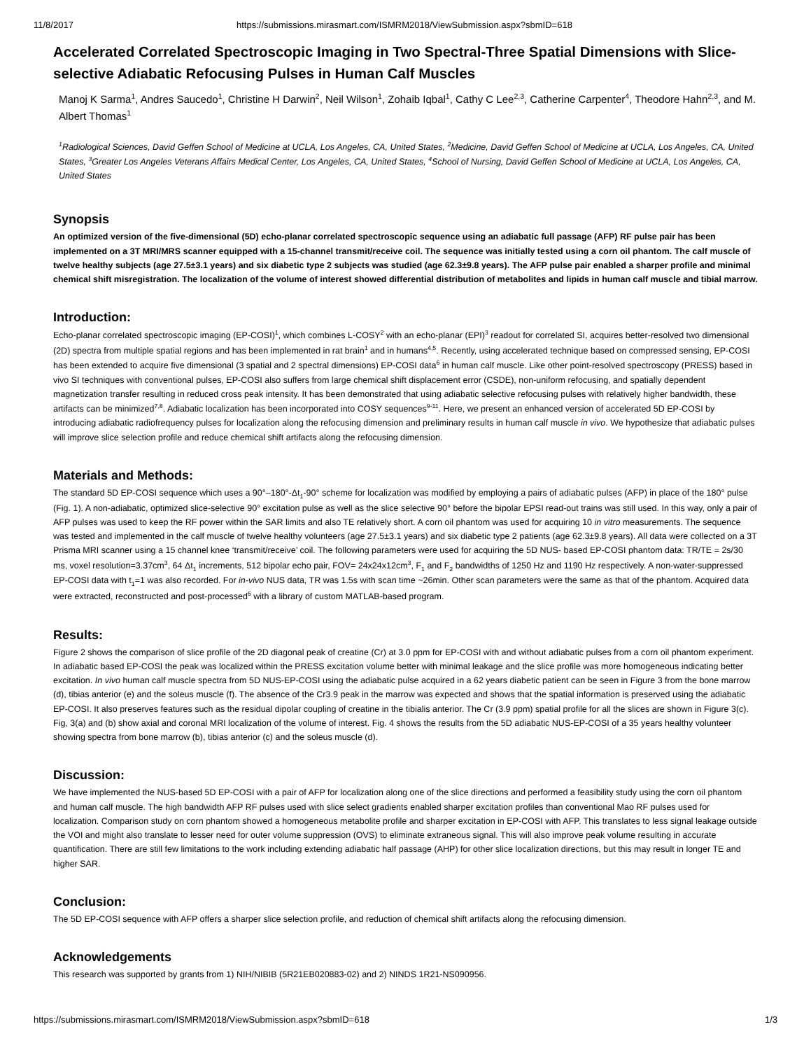11/8/2017 https://submissions.mirasmart.com/ISMRM2018/ViewSubmission.aspx?sbmID=618
Accelerated Correlated Spectroscopic Imaging in Two Spectral-Three Spatial Dimensions with Slice-selective Adiabatic Refocusing Pulses in Human Calf Muscles
Manoj K Sarma<sup>1</sup>, Andres Saucedo<sup>1</sup>, Christine H Darwin<sup>2</sup>, Neil Wilson<sup>1</sup>, Zohaib Iqbal<sup>1</sup>, Cathy C Lee<sup>2,3</sup>, Catherine Carpenter<sup>4</sup>, Theodore Hahn<sup>2,3</sup>, and M. Albert Thomas<sup>1</sup>
<sup>1</sup> Radiological Sciences, David Geffen School of Medicine at UCLA, Los Angeles, CA, United States, <sup>2</sup>Medicine, David Geffen School of Medicine at UCLA, Los Angeles, CA, United States, <sup>3</sup>Greater Los Angeles Veterans Affairs Medical Center, Los Angeles, CA, United States, <sup>4</sup>School of Nursing, David Geffen School of Medicine at UCLA, Los Angeles, CA, United States
Synopsis
An optimized version of the five-dimensional (5D) echo-planar correlated spectroscopic sequence using an adiabatic full passage (AFP) RF pulse pair has been implemented on a 3T MRI/MRS scanner equipped with a 15-channel transmit/receive coil. The sequence was initially tested using a corn oil phantom. The calf muscle of twelve healthy subjects (age 27.5±3.1 years) and six diabetic type 2 subjects was studied (age 62.3±9.8 years). The AFP pulse pair enabled a sharper profile and minimal chemical shift misregistration. The localization of the volume of interest showed differential distribution of metabolites and lipids in human calf muscle and tibial marrow.
Introduction:
Echo-planar correlated spectroscopic imaging (EP-COSI)<sup>1</sup>, which combines L-COSY<sup>2</sup> with an echo-planar (EPI)<sup>3</sup> readout for correlated SI, acquires better-resolved two dimensional (2D) spectra from multiple spatial regions and has been implemented in rat brain<sup>1</sup> and in humans<sup>4,5</sup>. Recently, using accelerated technique based on compressed sensing, EP-COSI has been extended to acquire five dimensional (3 spatial and 2 spectral dimensions) EP-COSI data<sup>6</sup> in human calf muscle. Like other point-resolved spectroscopy (PRESS) based in vivo SI techniques with conventional pulses, EP-COSI also suffers from large chemical shift displacement error (CSDE), non-uniform refocusing, and spatially dependent magnetization transfer resulting in reduced cross peak intensity. It has been demonstrated that using adiabatic selective refocusing pulses with relatively higher bandwidth, these artifacts can be minimized<sup>7,8</sup>. Adiabatic localization has been incorporated into COSY sequences<sup>9-11</sup>. Here, we present an enhanced version of accelerated 5D EP-COSI by introducing adiabatic radiofrequency pulses for localization along the refocusing dimension and preliminary results in human calf muscle in vivo. We hypothesize that adiabatic pulses will improve slice selection profile and reduce chemical shift artifacts along the refocusing dimension.
Materials and Methods:
The standard 5D EP-COSI sequence which uses a 90°–180°-Δt<sub>1</sub>-90° scheme for localization was modified by employing a pairs of adiabatic pulses (AFP) in place of the 180° pulse (Fig. 1). A non-adiabatic, optimized slice-selective 90° excitation pulse as well as the slice selective 90° before the bipolar EPSI read-out trains was still used. In this way, only a pair of AFP pulses was used to keep the RF power within the SAR limits and also TE relatively short. A corn oil phantom was used for acquiring 10 in vitro measurements. The sequence was tested and implemented in the calf muscle of twelve healthy volunteers (age 27.5±3.1 years) and six diabetic type 2 patients (age 62.3±9.8 years). All data were collected on a 3T Prisma MRI scanner using a 15 channel knee ‘transmit/receive’ coil. The following parameters were used for acquiring the 5D NUS- based EP-COSI phantom data: TR/TE = 2s/30 ms, voxel resolution=3.37cm<sup>3</sup>, 64 Δt<sub>1</sub> increments, 512 bipolar echo pair, FOV= 24x24x12cm<sup>3</sup>, F<sub>1</sub> and F<sub>2</sub> bandwidths of 1250 Hz and 1190 Hz respectively. A non-water-suppressed EP-COSI data with t<sub>1</sub>=1 was also recorded. For in-vivo NUS data, TR was 1.5s with scan time ~26min. Other scan parameters were the same as that of the phantom. Acquired data were extracted, reconstructed and post-processed<sup>6</sup> with a library of custom MATLAB-based program.
Results:
Figure 2 shows the comparison of slice profile of the 2D diagonal peak of creatine (Cr) at 3.0 ppm for EP-COSI with and without adiabatic pulses from a corn oil phantom experiment. In adiabatic based EP-COSI the peak was localized within the PRESS excitation volume better with minimal leakage and the slice profile was more homogeneous indicating better excitation. In vivo human calf muscle spectra from 5D NUS-EP-COSI using the adiabatic pulse acquired in a 62 years diabetic patient can be seen in Figure 3 from the bone marrow (d), tibias anterior (e) and the soleus muscle (f). The absence of the Cr3.9 peak in the marrow was expected and shows that the spatial information is preserved using the adiabatic EP-COSI. It also preserves features such as the residual dipolar coupling of creatine in the tibialis anterior. The Cr (3.9 ppm) spatial profile for all the slices are shown in Figure 3(c). Fig, 3(a) and (b) show axial and coronal MRI localization of the volume of interest. Fig. 4 shows the results from the 5D adiabatic NUS-EP-COSI of a 35 years healthy volunteer showing spectra from bone marrow (b), tibias anterior (c) and the soleus muscle (d).
Discussion:
We have implemented the NUS-based 5D EP-COSI with a pair of AFP for localization along one of the slice directions and performed a feasibility study using the corn oil phantom and human calf muscle. The high bandwidth AFP RF pulses used with slice select gradients enabled sharper excitation profiles than conventional Mao RF pulses used for localization. Comparison study on corn phantom showed a homogeneous metabolite profile and sharper excitation in EP-COSI with AFP. This translates to less signal leakage outside the VOI and might also translate to lesser need for outer volume suppression (OVS) to eliminate extraneous signal. This will also improve peak volume resulting in accurate quantification. There are still few limitations to the work including extending adiabatic half passage (AHP) for other slice localization directions, but this may result in longer TE and higher SAR.
Conclusion:
The 5D EP-COSI sequence with AFP offers a sharper slice selection profile, and reduction of chemical shift artifacts along the refocusing dimension.
Acknowledgements
This research was supported by grants from 1) NIH/NIBIB (5R21EB020883-02) and 2) NINDS 1R21-NS090956.
https://submissions.mirasmart.com/ISMRM2018/ViewSubmission.aspx?sbmID=618 1/3